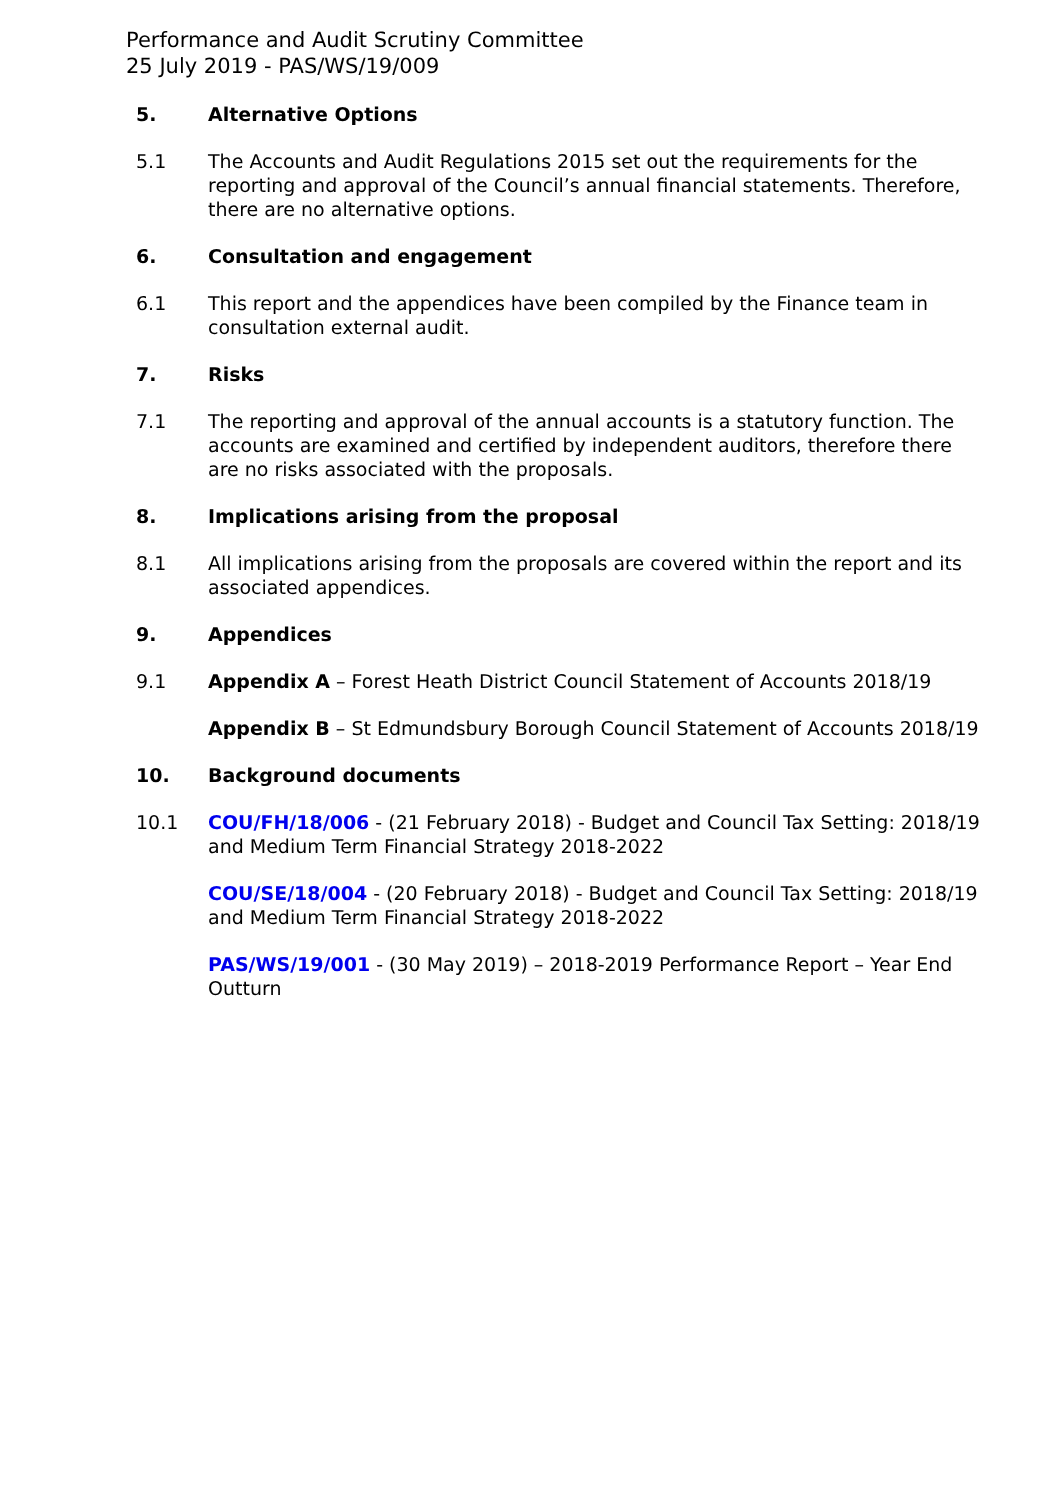Performance and Audit Scrutiny Committee
25 July 2019 - PAS/WS/19/009
5. Alternative Options
5.1 The Accounts and Audit Regulations 2015 set out the requirements for the reporting and approval of the Council’s annual financial statements. Therefore, there are no alternative options.
6. Consultation and engagement
6.1 This report and the appendices have been compiled by the Finance team in consultation external audit.
7. Risks
7.1 The reporting and approval of the annual accounts is a statutory function. The accounts are examined and certified by independent auditors, therefore there are no risks associated with the proposals.
8. Implications arising from the proposal
8.1 All implications arising from the proposals are covered within the report and its associated appendices.
9. Appendices
9.1 Appendix A – Forest Heath District Council Statement of Accounts 2018/19
Appendix B – St Edmundsbury Borough Council Statement of Accounts 2018/19
10. Background documents
10.1 COU/FH/18/006 - (21 February 2018) - Budget and Council Tax Setting: 2018/19 and Medium Term Financial Strategy 2018-2022
COU/SE/18/004 - (20 February 2018) - Budget and Council Tax Setting: 2018/19 and Medium Term Financial Strategy 2018-2022
PAS/WS/19/001 - (30 May 2019) – 2018-2019 Performance Report – Year End Outturn